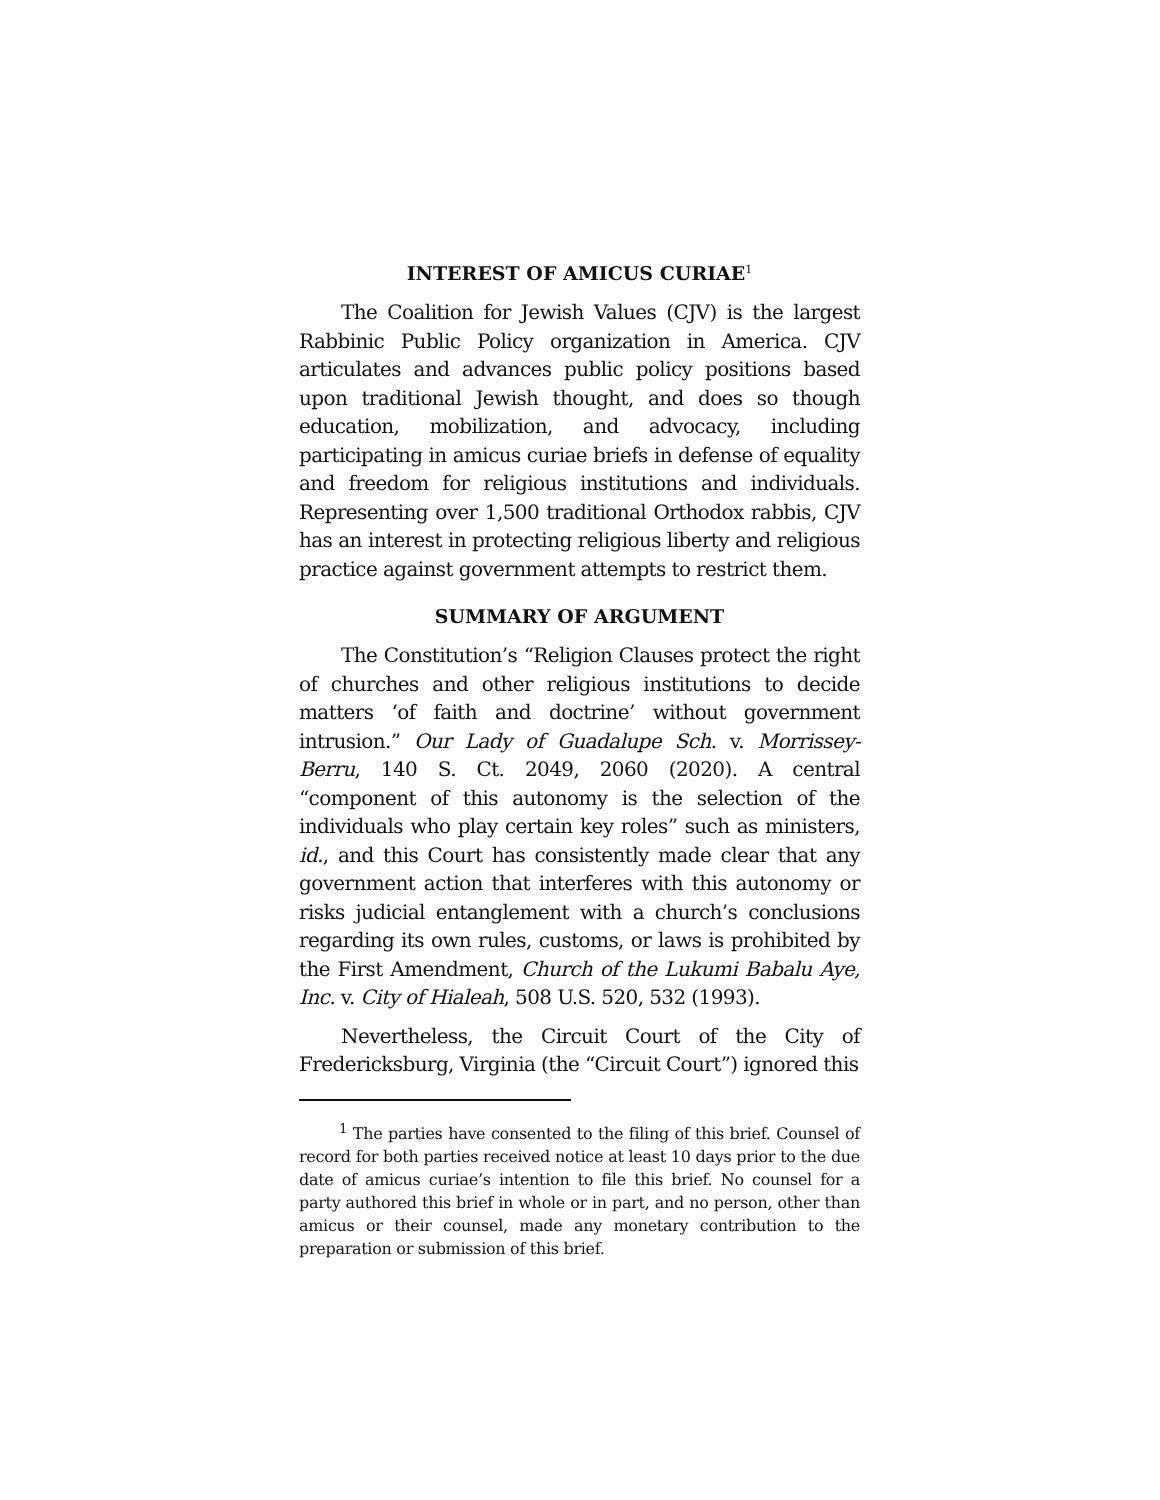INTEREST OF AMICUS CURIAE<sup>1</sup>
The Coalition for Jewish Values (CJV) is the largest Rabbinic Public Policy organization in America. CJV articulates and advances public policy positions based upon traditional Jewish thought, and does so though education, mobilization, and advocacy, including participating in amicus curiae briefs in defense of equality and freedom for religious institutions and individuals. Representing over 1,500 traditional Orthodox rabbis, CJV has an interest in protecting religious liberty and religious practice against government attempts to restrict them.
SUMMARY OF ARGUMENT
The Constitution’s “Religion Clauses protect the right of churches and other religious institutions to decide matters ‘of faith and doctrine’ without government intrusion.” Our Lady of Guadalupe Sch. v. Morrissey-Berru, 140 S. Ct. 2049, 2060 (2020). A central “component of this autonomy is the selection of the individuals who play certain key roles” such as ministers, id., and this Court has consistently made clear that any government action that interferes with this autonomy or risks judicial entanglement with a church’s conclusions regarding its own rules, customs, or laws is prohibited by the First Amendment, Church of the Lukumi Babalu Aye, Inc. v. City of Hialeah, 508 U.S. 520, 532 (1993).
Nevertheless, the Circuit Court of the City of Fredericksburg, Virginia (the “Circuit Court”) ignored this
<sup>1</sup> The parties have consented to the filing of this brief. Counsel of record for both parties received notice at least 10 days prior to the due date of amicus curiae’s intention to file this brief. No counsel for a party authored this brief in whole or in part, and no person, other than amicus or their counsel, made any monetary contribution to the preparation or submission of this brief.